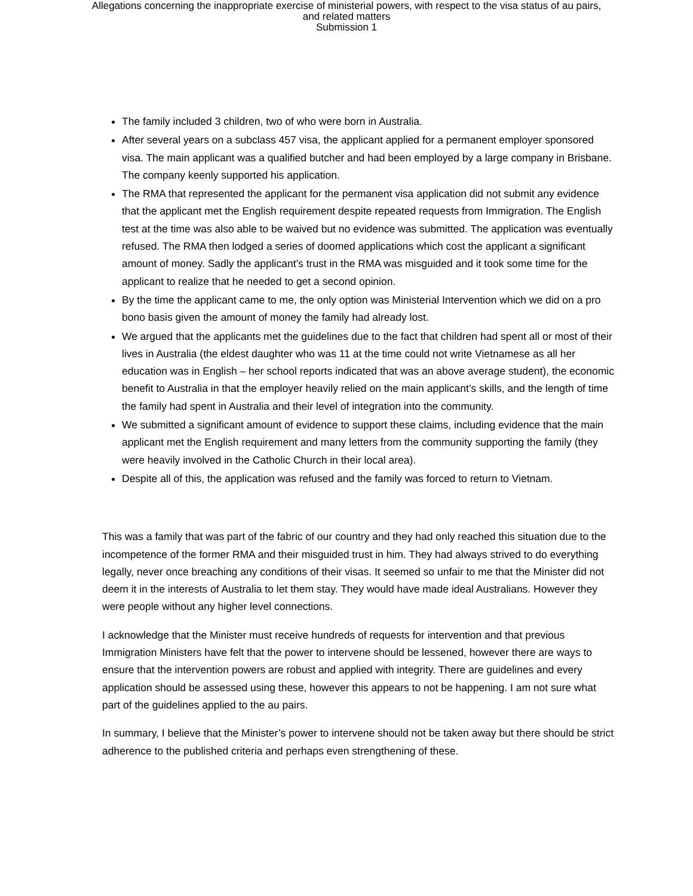Allegations concerning the inappropriate exercise of ministerial powers, with respect to the visa status of au pairs,
and related matters
Submission 1
The family included 3 children, two of who were born in Australia.
After several years on a subclass 457 visa, the applicant applied for a permanent employer sponsored visa. The main applicant was a qualified butcher and had been employed by a large company in Brisbane. The company keenly supported his application.
The RMA that represented the applicant for the permanent visa application did not submit any evidence that the applicant met the English requirement despite repeated requests from Immigration. The English test at the time was also able to be waived but no evidence was submitted. The application was eventually refused. The RMA then lodged a series of doomed applications which cost the applicant a significant amount of money. Sadly the applicant’s trust in the RMA was misguided and it took some time for the applicant to realize that he needed to get a second opinion.
By the time the applicant came to me, the only option was Ministerial Intervention which we did on a pro bono basis given the amount of money the family had already lost.
We argued that the applicants met the guidelines due to the fact that children had spent all or most of their lives in Australia (the eldest daughter who was 11 at the time could not write Vietnamese as all her education was in English – her school reports indicated that was an above average student), the economic benefit to Australia in that the employer heavily relied on the main applicant’s skills, and the length of time the family had spent in Australia and their level of integration into the community.
We submitted a significant amount of evidence to support these claims, including evidence that the main applicant met the English requirement and many letters from the community supporting the family (they were heavily involved in the Catholic Church in their local area).
Despite all of this, the application was refused and the family was forced to return to Vietnam.
This was a family that was part of the fabric of our country and they had only reached this situation due to the incompetence of the former RMA and their misguided trust in him. They had always strived to do everything legally, never once breaching any conditions of their visas. It seemed so unfair to me that the Minister did not deem it in the interests of Australia to let them stay. They would have made ideal Australians. However they were people without any higher level connections.
I acknowledge that the Minister must receive hundreds of requests for intervention and that previous Immigration Ministers have felt that the power to intervene should be lessened, however there are ways to ensure that the intervention powers are robust and applied with integrity. There are guidelines and every application should be assessed using these, however this appears to not be happening. I am not sure what part of the guidelines applied to the au pairs.
In summary, I believe that the Minister’s power to intervene should not be taken away but there should be strict adherence to the published criteria and perhaps even strengthening of these.